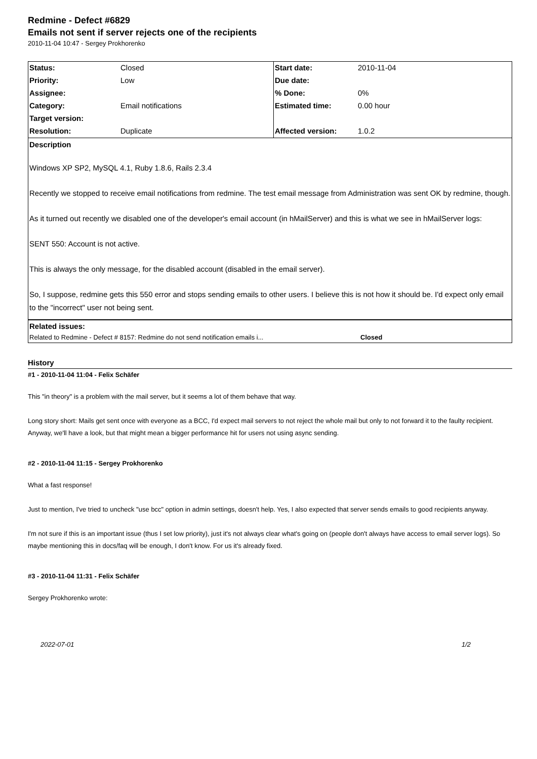Redmine - Defect #6829
Emails not sent if server rejects one of the recipients
2010-11-04 10:47 - Sergey Prokhorenko
| Status: | Closed | Start date: | 2010-11-04 |
| Priority: | Low | Due date: | |
| Assignee: | | % Done: | 0% |
| Category: | Email notifications | Estimated time: | 0.00 hour |
| Target version: | | | |
| Resolution: | Duplicate | Affected version: | 1.0.2 |
Description
Windows XP SP2, MySQL 4.1, Ruby 1.8.6, Rails 2.3.4
Recently we stopped to receive email notifications from redmine. The test email message from Administration was sent OK by redmine, though.
As it turned out recently we disabled one of the developer's email account (in hMailServer) and this is what we see in hMailServer logs:
SENT 550: Account is not active.
This is always the only message, for the disabled account (disabled in the email server).
So, I suppose, redmine gets this 550 error and stops sending emails to other users. I believe this is not how it should be. I'd expect only email to the "incorrect" user not being sent.
Related issues:
| Related to Redmine - Defect # 8157: Redmine do not send notification emails i... | Closed |
History
#1 - 2010-11-04 11:04 - Felix Schäfer
This "in theory" is a problem with the mail server, but it seems a lot of them behave that way.
Long story short: Mails get sent once with everyone as a BCC, I'd expect mail servers to not reject the whole mail but only to not forward it to the faulty recipient. Anyway, we'll have a look, but that might mean a bigger performance hit for users not using async sending.
#2 - 2010-11-04 11:15 - Sergey Prokhorenko
What a fast response!
Just to mention, I've tried to uncheck "use bcc" option in admin settings, doesn't help. Yes, I also expected that server sends emails to good recipients anyway.
I'm not sure if this is an important issue (thus I set low priority), just it's not always clear what's going on (people don't always have access to email server logs). So maybe mentioning this in docs/faq will be enough, I don't know. For us it's already fixed.
#3 - 2010-11-04 11:31 - Felix Schäfer
Sergey Prokhorenko wrote:
2022-07-01 1/2